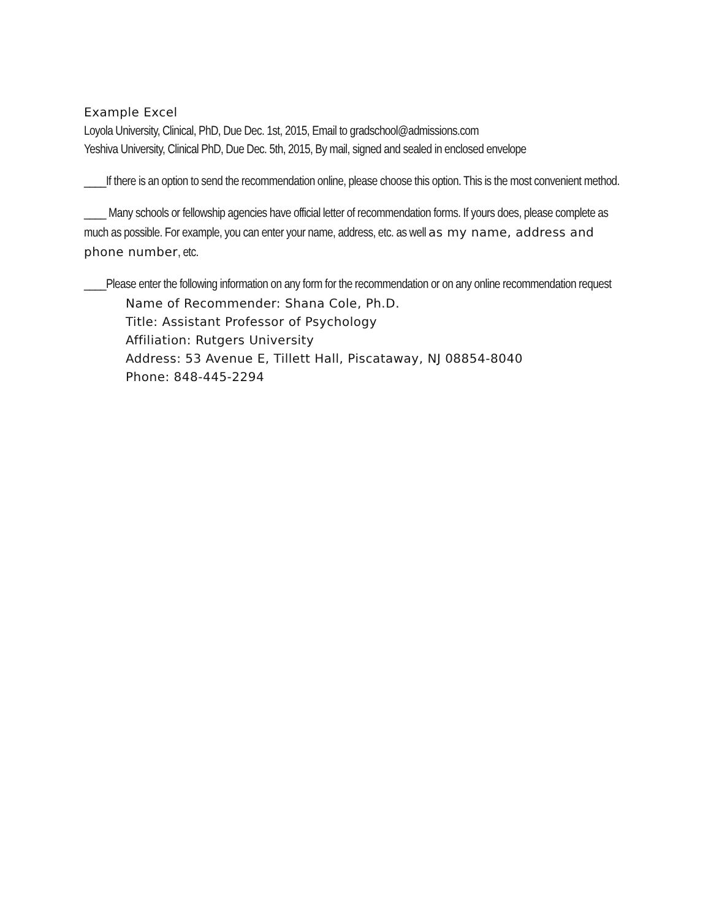Example Excel
Loyola University, Clinical, PhD, Due Dec. 1st, 2015, Email to gradschool@admissions.com
Yeshiva University, Clinical PhD, Due Dec. 5th, 2015, By mail, signed and sealed in enclosed envelope
____If there is an option to send the recommendation online, please choose this option. This is the most convenient method.
____ Many schools or fellowship agencies have official letter of recommendation forms. If yours does, please complete as much as possible. For example, you can enter your name, address, etc. as well as my name, address and phone number, etc.
____Please enter the following information on any form for the recommendation or on any online recommendation request
Name of Recommender: Shana Cole, Ph.D.
Title: Assistant Professor of Psychology
Affiliation: Rutgers University
Address: 53 Avenue E, Tillett Hall, Piscataway, NJ 08854-8040
Phone: 848-445-2294